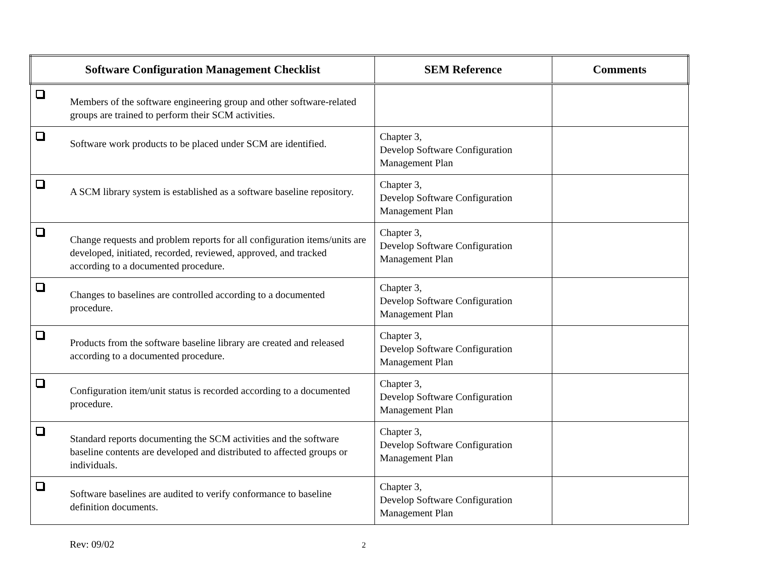| Software Configuration Management Checklist | SEM Reference | Comments |
| --- | --- | --- |
| Members of the software engineering group and other software-related groups are trained to perform their SCM activities. | | |
| Software work products to be placed under SCM are identified. | Chapter 3, Develop Software Configuration Management Plan | |
| A SCM library system is established as a software baseline repository. | Chapter 3, Develop Software Configuration Management Plan | |
| Change requests and problem reports for all configuration items/units are developed, initiated, recorded, reviewed, approved, and tracked according to a documented procedure. | Chapter 3, Develop Software Configuration Management Plan | |
| Changes to baselines are controlled according to a documented procedure. | Chapter 3, Develop Software Configuration Management Plan | |
| Products from the software baseline library are created and released according to a documented procedure. | Chapter 3, Develop Software Configuration Management Plan | |
| Configuration item/unit status is recorded according to a documented procedure. | Chapter 3, Develop Software Configuration Management Plan | |
| Standard reports documenting the SCM activities and the software baseline contents are developed and distributed to affected groups or individuals. | Chapter 3, Develop Software Configuration Management Plan | |
| Software baselines are audited to verify conformance to baseline definition documents. | Chapter 3, Develop Software Configuration Management Plan | |
Rev: 09/02 2